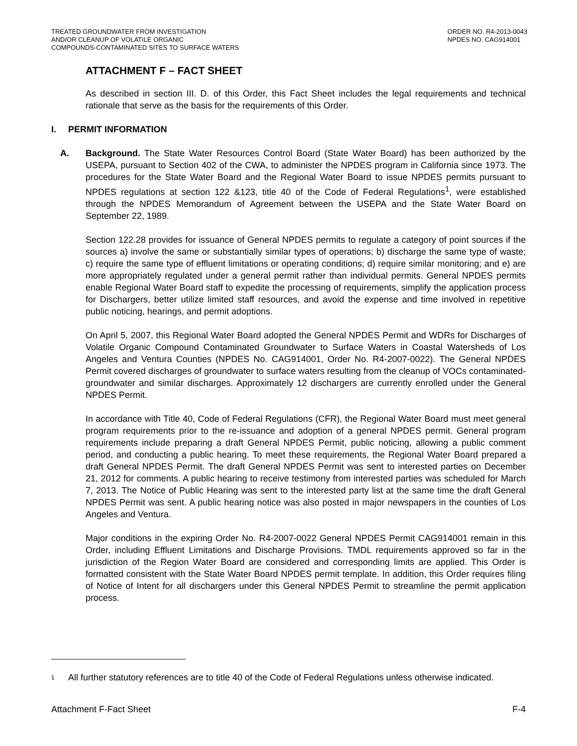TREATED GROUNDWATER FROM INVESTIGATION
AND/OR CLEANUP OF VOLATILE ORGANIC
COMPOUNDS-CONTAMINATED SITES TO SURFACE WATERS
ORDER NO. R4-2013-0043
NPDES NO. CAG914001
ATTACHMENT F – FACT SHEET
As described in section III. D. of this Order, this Fact Sheet includes the legal requirements and technical rationale that serve as the basis for the requirements of this Order.
I. PERMIT INFORMATION
A. Background. The State Water Resources Control Board (State Water Board) has been authorized by the USEPA, pursuant to Section 402 of the CWA, to administer the NPDES program in California since 1973. The procedures for the State Water Board and the Regional Water Board to issue NPDES permits pursuant to NPDES regulations at section 122 &123, title 40 of the Code of Federal Regulations<sup>1</sup>, were established through the NPDES Memorandum of Agreement between the USEPA and the State Water Board on September 22, 1989.
Section 122.28 provides for issuance of General NPDES permits to regulate a category of point sources if the sources a) involve the same or substantially similar types of operations; b) discharge the same type of waste; c) require the same type of effluent limitations or operating conditions; d) require similar monitoring; and e) are more appropriately regulated under a general permit rather than individual permits. General NPDES permits enable Regional Water Board staff to expedite the processing of requirements, simplify the application process for Dischargers, better utilize limited staff resources, and avoid the expense and time involved in repetitive public noticing, hearings, and permit adoptions.
On April 5, 2007, this Regional Water Board adopted the General NPDES Permit and WDRs for Discharges of Volatile Organic Compound Contaminated Groundwater to Surface Waters in Coastal Watersheds of Los Angeles and Ventura Counties (NPDES No. CAG914001, Order No. R4-2007-0022). The General NPDES Permit covered discharges of groundwater to surface waters resulting from the cleanup of VOCs contaminated-groundwater and similar discharges. Approximately 12 dischargers are currently enrolled under the General NPDES Permit.
In accordance with Title 40, Code of Federal Regulations (CFR), the Regional Water Board must meet general program requirements prior to the re-issuance and adoption of a general NPDES permit. General program requirements include preparing a draft General NPDES Permit, public noticing, allowing a public comment period, and conducting a public hearing. To meet these requirements, the Regional Water Board prepared a draft General NPDES Permit. The draft General NPDES Permit was sent to interested parties on December 21, 2012 for comments. A public hearing to receive testimony from interested parties was scheduled for March 7, 2013. The Notice of Public Hearing was sent to the interested party list at the same time the draft General NPDES Permit was sent. A public hearing notice was also posted in major newspapers in the counties of Los Angeles and Ventura.
Major conditions in the expiring Order No. R4-2007-0022 General NPDES Permit CAG914001 remain in this Order, including Effluent Limitations and Discharge Provisions. TMDL requirements approved so far in the jurisdiction of the Region Water Board are considered and corresponding limits are applied. This Order is formatted consistent with the State Water Board NPDES permit template. In addition, this Order requires filing of Notice of Intent for all dischargers under this General NPDES Permit to streamline the permit application process.
<sup>1</sup>
All further statutory references are to title 40 of the Code of Federal Regulations unless otherwise indicated.
Attachment F-Fact Sheet F-4